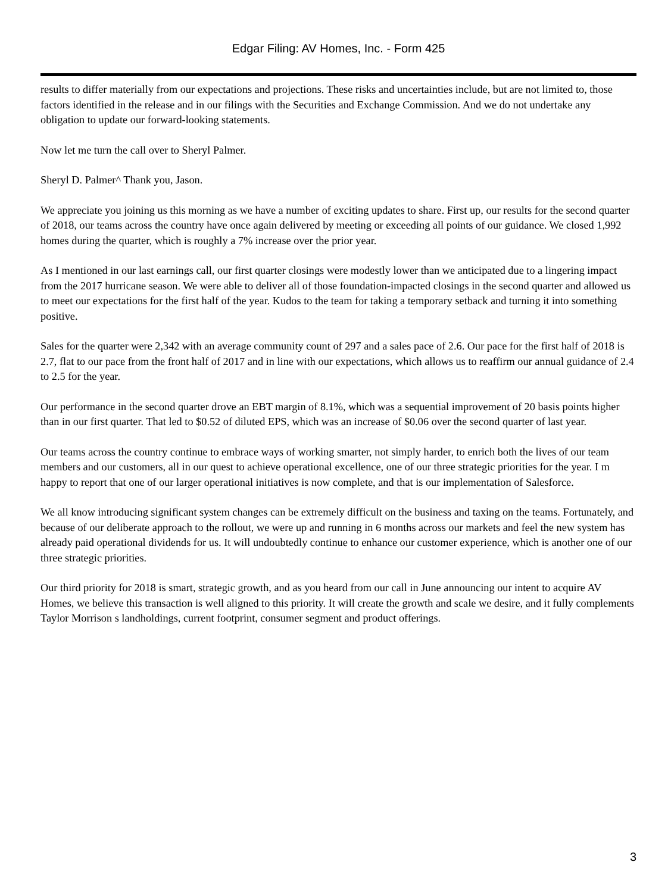Edgar Filing: AV Homes, Inc. - Form 425
results to differ materially from our expectations and projections. These risks and uncertainties include, but are not limited to, those factors identified in the release and in our filings with the Securities and Exchange Commission. And we do not undertake any obligation to update our forward-looking statements.
Now let me turn the call over to Sheryl Palmer.
Sheryl D. Palmer^ Thank you, Jason.
We appreciate you joining us this morning as we have a number of exciting updates to share. First up, our results for the second quarter of 2018, our teams across the country have once again delivered by meeting or exceeding all points of our guidance. We closed 1,992 homes during the quarter, which is roughly a 7% increase over the prior year.
As I mentioned in our last earnings call, our first quarter closings were modestly lower than we anticipated due to a lingering impact from the 2017 hurricane season. We were able to deliver all of those foundation-impacted closings in the second quarter and allowed us to meet our expectations for the first half of the year. Kudos to the team for taking a temporary setback and turning it into something positive.
Sales for the quarter were 2,342 with an average community count of 297 and a sales pace of 2.6. Our pace for the first half of 2018 is 2.7, flat to our pace from the front half of 2017 and in line with our expectations, which allows us to reaffirm our annual guidance of 2.4 to 2.5 for the year.
Our performance in the second quarter drove an EBT margin of 8.1%, which was a sequential improvement of 20 basis points higher than in our first quarter. That led to $0.52 of diluted EPS, which was an increase of $0.06 over the second quarter of last year.
Our teams across the country continue to embrace ways of working smarter, not simply harder, to enrich both the lives of our team members and our customers, all in our quest to achieve operational excellence, one of our three strategic priorities for the year. I m happy to report that one of our larger operational initiatives is now complete, and that is our implementation of Salesforce.
We all know introducing significant system changes can be extremely difficult on the business and taxing on the teams. Fortunately, and because of our deliberate approach to the rollout, we were up and running in 6 months across our markets and feel the new system has already paid operational dividends for us. It will undoubtedly continue to enhance our customer experience, which is another one of our three strategic priorities.
Our third priority for 2018 is smart, strategic growth, and as you heard from our call in June announcing our intent to acquire AV Homes, we believe this transaction is well aligned to this priority. It will create the growth and scale we desire, and it fully complements Taylor Morrison s landholdings, current footprint, consumer segment and product offerings.
3